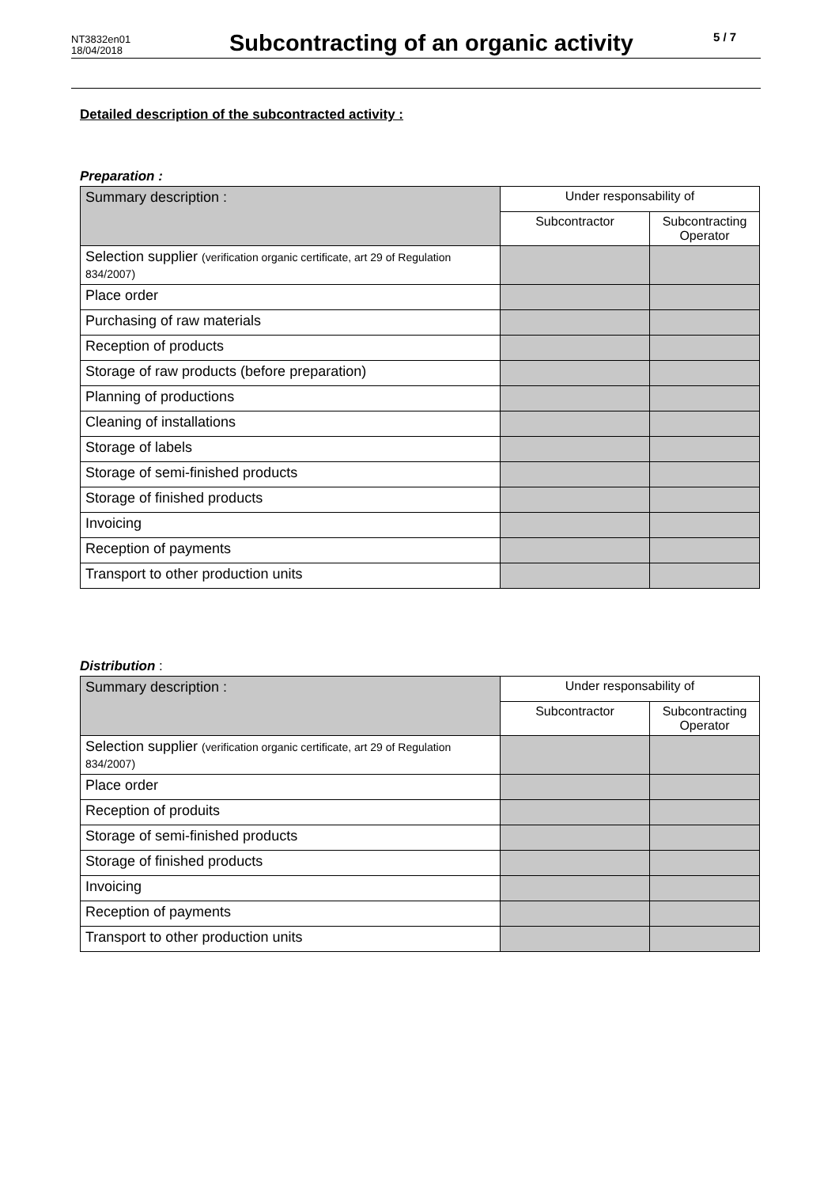NT3832en01
18/04/2018
Subcontracting of an organic activity
5 / 7
Detailed description of the subcontracted activity :
Preparation :
| Summary description : | Under responsability of | |
| | Subcontractor | Subcontracting Operator |
| Selection supplier (verification organic certificate, art 29 of Regulation 834/2007) | | |
| Place order | | |
| Purchasing of raw materials | | |
| Reception of products | | |
| Storage of raw products (before preparation) | | |
| Planning of productions | | |
| Cleaning of installations | | |
| Storage of labels | | |
| Storage of semi-finished products | | |
| Storage of finished products | | |
| Invoicing | | |
| Reception of payments | | |
| Transport to other production units | | |
Distribution :
| Summary description : | Under responsability of | |
| | Subcontractor | Subcontracting Operator |
| Selection supplier (verification organic certificate, art 29 of Regulation 834/2007) | | |
| Place order | | |
| Reception of produits | | |
| Storage of semi-finished products | | |
| Storage of finished products | | |
| Invoicing | | |
| Reception of payments | | |
| Transport to other production units | | |